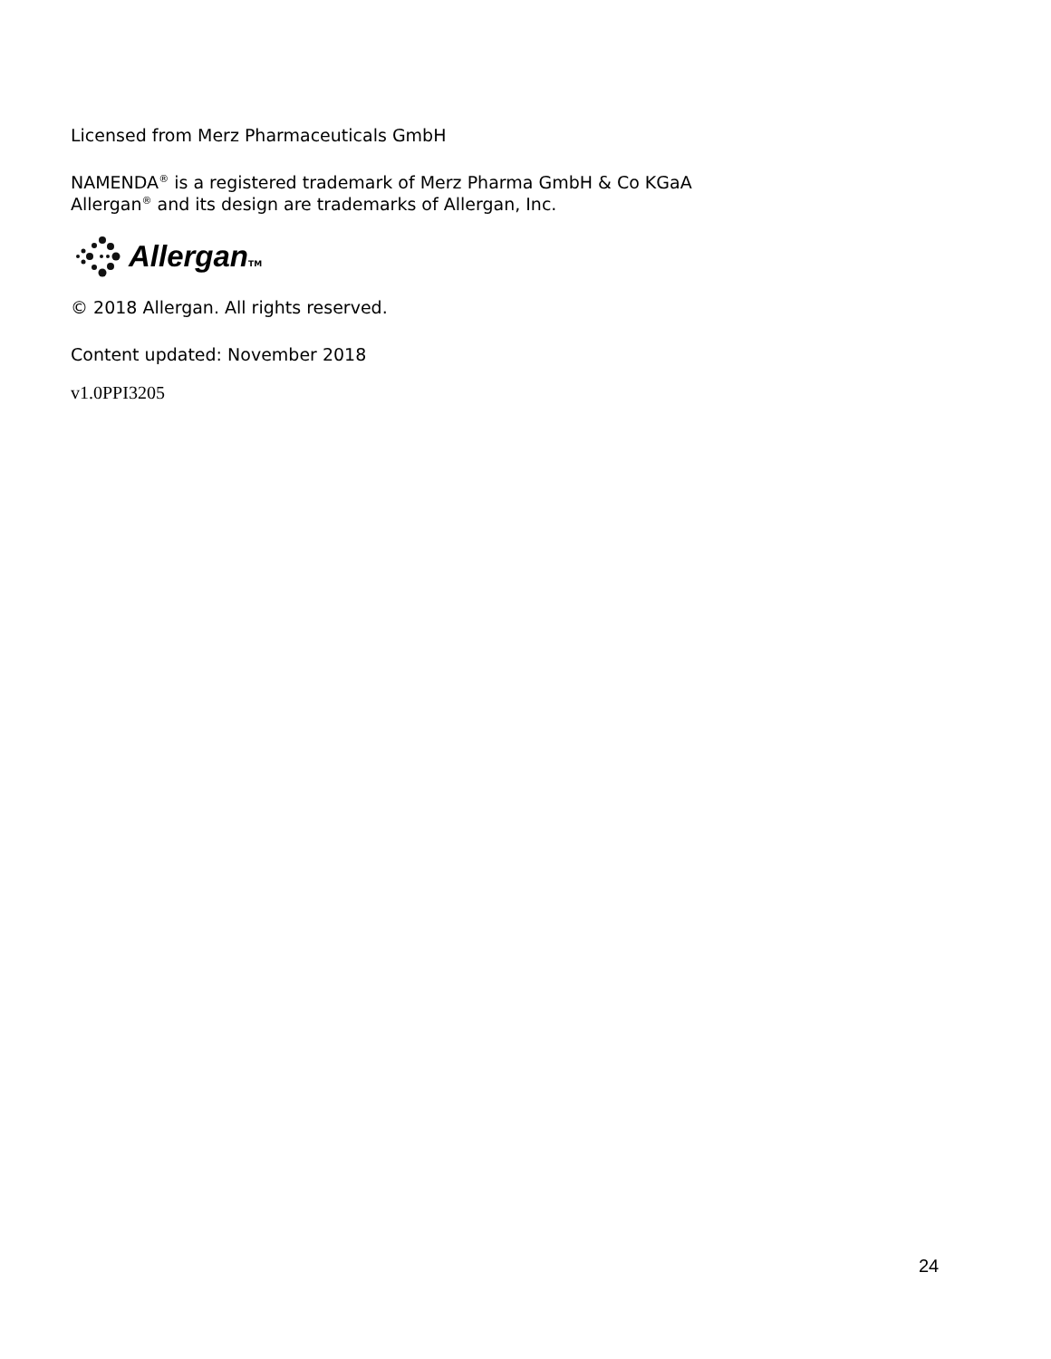Licensed from Merz Pharmaceuticals GmbH
NAMENDA<sup>®</sup> is a registered trademark of Merz Pharma GmbH & Co KGaA
Allergan<sup>®</sup> and its design are trademarks of Allergan, Inc.
Allergan TM
© 2018 Allergan. All rights reserved.
Content updated: November 2018
v1.0PPI3205
24